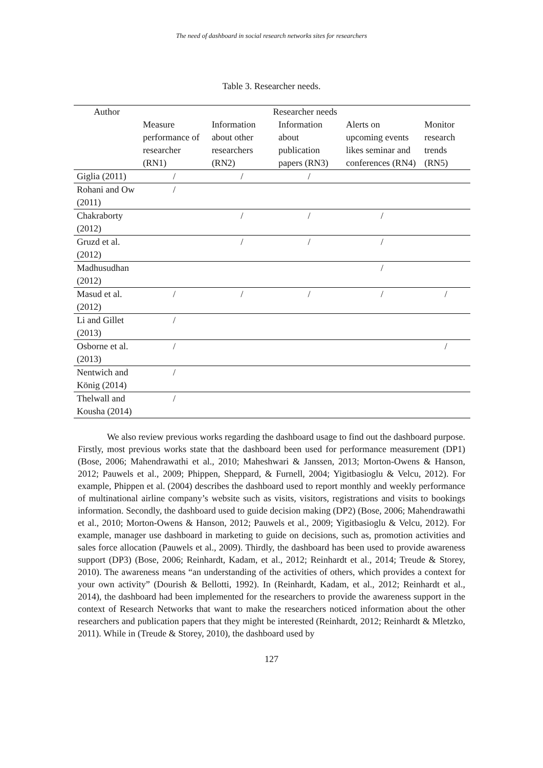The need of dashboard in social research networks sites for researchers
Table 3. Researcher needs.
| Author | Researcher needs | | | | |
| --- | --- | --- | --- | --- | --- |
| | Measure performance of researcher (RN1) | Information about other researchers (RN2) | Information about publication papers (RN3) | Alerts on upcoming events likes seminar and conferences (RN4) | Monitor research trends (RN5) |
| Giglia (2011) | / | / | / | | |
| Rohani and Ow (2011) | / | | | | |
| Chakraborty (2012) | | / | / | / | |
| Gruzd et al. (2012) | | / | / | / | |
| Madhusudhan (2012) | | | | / | |
| Masud et al. (2012) | / | / | / | / | / |
| Li and Gillet (2013) | / | | | | |
| Osborne et al. (2013) | / | | | | / |
| Nentwich and König (2014) | / | | | | |
| Thelwall and Kousha (2014) | / | | | | |
We also review previous works regarding the dashboard usage to find out the dashboard purpose. Firstly, most previous works state that the dashboard been used for performance measurement (DP1) (Bose, 2006; Mahendrawathi et al., 2010; Maheshwari & Janssen, 2013; Morton-Owens & Hanson, 2012; Pauwels et al., 2009; Phippen, Sheppard, & Furnell, 2004; Yigitbasioglu & Velcu, 2012). For example, Phippen et al. (2004) describes the dashboard used to report monthly and weekly performance of multinational airline company’s website such as visits, visitors, registrations and visits to bookings information. Secondly, the dashboard used to guide decision making (DP2) (Bose, 2006; Mahendrawathi et al., 2010; Morton-Owens & Hanson, 2012; Pauwels et al., 2009; Yigitbasioglu & Velcu, 2012). For example, manager use dashboard in marketing to guide on decisions, such as, promotion activities and sales force allocation (Pauwels et al., 2009). Thirdly, the dashboard has been used to provide awareness support (DP3) (Bose, 2006; Reinhardt, Kadam, et al., 2012; Reinhardt et al., 2014; Treude & Storey, 2010). The awareness means “an understanding of the activities of others, which provides a context for your own activity” (Dourish & Bellotti, 1992). In (Reinhardt, Kadam, et al., 2012; Reinhardt et al., 2014), the dashboard had been implemented for the researchers to provide the awareness support in the context of Research Networks that want to make the researchers noticed information about the other researchers and publication papers that they might be interested (Reinhardt, 2012; Reinhardt & Mletzko, 2011). While in (Treude & Storey, 2010), the dashboard used by
127